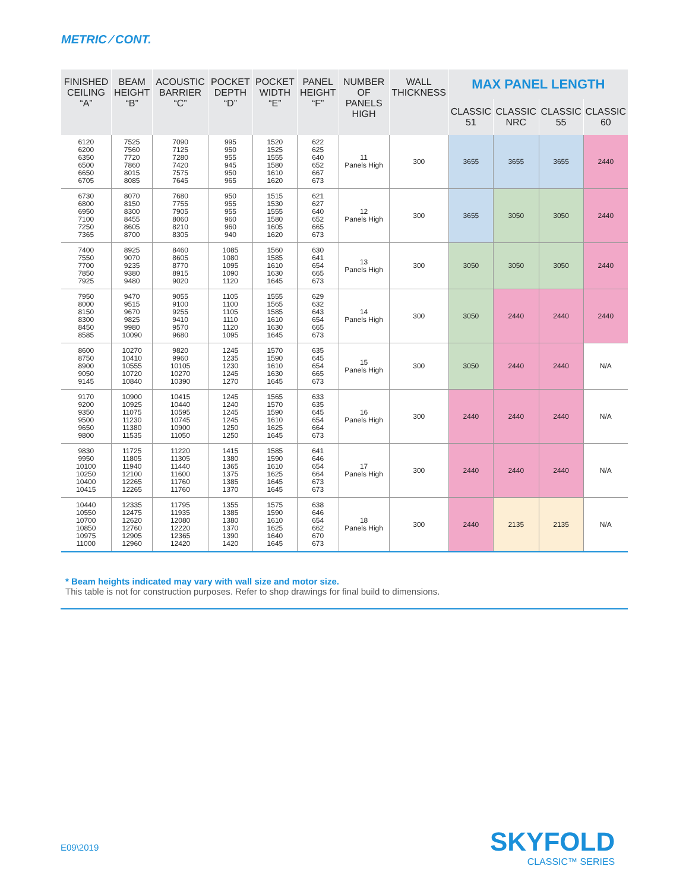METRIC ⁄ CONT.
| FINISHED CEILING “A” | BEAM HEIGHT “B” | ACOUSTIC BARRIER “C” | POCKET DEPTH “D” | POCKET WIDTH “E” | PANEL HEIGHT “F” | NUMBER OF PANELS HIGH | WALL THICKNESS | MAX PANEL LENGTH | | | |
| --- | --- | --- | --- | --- | --- | --- | --- | --- | --- | --- | --- |
| | | | | | | | | CLASSIC 51 | CLASSIC NRC | CLASSIC 55 | CLASSIC 60 |
| 6120 6200 6350 6500 6650 6705 | 7525 7560 7720 7860 8015 8085 | 7090 7125 7280 7420 7575 7645 | 995 950 955 945 950 965 | 1520 1525 1555 1580 1610 1620 | 622 625 640 652 667 673 | 11 Panels High | 300 | 3655 | 3655 | 3655 | 2440 |
| 6730 6800 6950 7100 7250 7365 | 8070 8150 8300 8455 8605 8700 | 7680 7755 7905 8060 8210 8305 | 950 955 955 960 960 940 | 1515 1530 1555 1580 1605 1620 | 621 627 640 652 665 673 | 12 Panels High | 300 | 3655 | 3050 | 3050 | 2440 |
| 7400 7550 7700 7850 7925 | 8925 9070 9235 9380 9480 | 8460 8605 8770 8915 9020 | 1085 1080 1095 1090 1120 | 1560 1585 1610 1630 1645 | 630 641 654 665 673 | 13 Panels High | 300 | 3050 | 3050 | 3050 | 2440 |
| 7950 8000 8150 8300 8450 8585 | 9470 9515 9670 9825 9980 10090 | 9055 9100 9255 9410 9570 9680 | 1105 1100 1105 1110 1120 1095 | 1555 1565 1585 1610 1630 1645 | 629 632 643 654 665 673 | 14 Panels High | 300 | 3050 | 2440 | 2440 | 2440 |
| 8600 8750 8900 9050 9145 | 10270 10410 10555 10720 10840 | 9820 9960 10105 10270 10390 | 1245 1235 1230 1245 1270 | 1570 1590 1610 1630 1645 | 635 645 654 665 673 | 15 Panels High | 300 | 3050 | 2440 | 2440 | N/A |
| 9170 9200 9350 9500 9650 9800 | 10900 10925 11075 11230 11380 11535 | 10415 10440 10595 10745 10900 11050 | 1245 1240 1245 1245 1250 1250 | 1565 1570 1590 1610 1625 1645 | 633 635 645 654 664 673 | 16 Panels High | 300 | 2440 | 2440 | 2440 | N/A |
| 9830 9950 10100 10250 10400 10415 | 11725 11805 11940 12100 12265 12265 | 11220 11305 11440 11600 11760 11760 | 1415 1380 1365 1375 1385 1370 | 1585 1590 1610 1625 1645 1645 | 641 646 654 664 673 673 | 17 Panels High | 300 | 2440 | 2440 | 2440 | N/A |
| 10440 10550 10700 10850 10975 11000 | 12335 12475 12620 12760 12905 12960 | 11795 11935 12080 12220 12365 12420 | 1355 1385 1380 1370 1390 1420 | 1575 1590 1610 1625 1640 1645 | 638 646 654 662 670 673 | 18 Panels High | 300 | 2440 | 2135 | 2135 | N/A |
* Beam heights indicated may vary with wall size and motor size.
This table is not for construction purposes. Refer to shop drawings for final build to dimensions.
E09\2019 SKYFOLD
CLASSIC™ SERIES